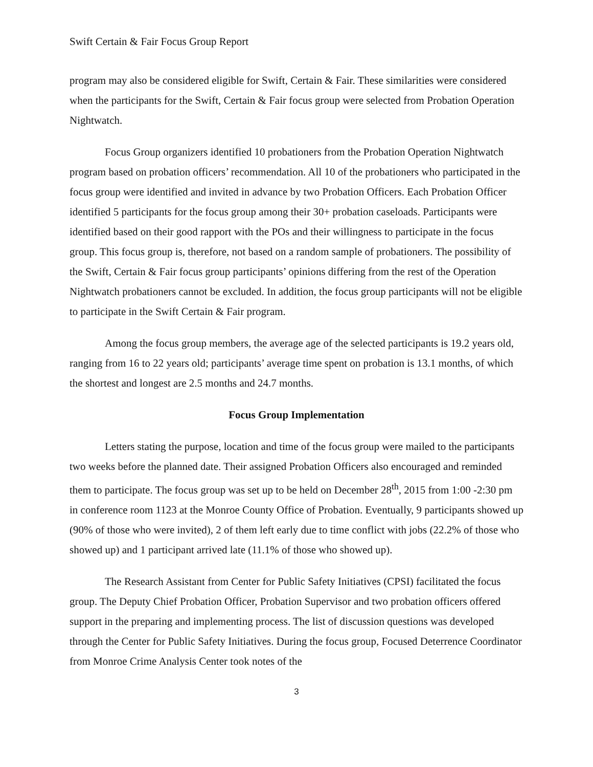Swift Certain & Fair Focus Group Report
program may also be considered eligible for Swift, Certain & Fair. These similarities were considered when the participants for the Swift, Certain & Fair focus group were selected from Probation Operation Nightwatch.
Focus Group organizers identified 10 probationers from the Probation Operation Nightwatch program based on probation officers’ recommendation. All 10 of the probationers who participated in the focus group were identified and invited in advance by two Probation Officers. Each Probation Officer identified 5 participants for the focus group among their 30+ probation caseloads. Participants were identified based on their good rapport with the POs and their willingness to participate in the focus group. This focus group is, therefore, not based on a random sample of probationers. The possibility of the Swift, Certain & Fair focus group participants’ opinions differing from the rest of the Operation Nightwatch probationers cannot be excluded. In addition, the focus group participants will not be eligible to participate in the Swift Certain & Fair program.
Among the focus group members, the average age of the selected participants is 19.2 years old, ranging from 16 to 22 years old; participants’ average time spent on probation is 13.1 months, of which the shortest and longest are 2.5 months and 24.7 months.
Focus Group Implementation
Letters stating the purpose, location and time of the focus group were mailed to the participants two weeks before the planned date. Their assigned Probation Officers also encouraged and reminded them to participate. The focus group was set up to be held on December 28<sup>th</sup>, 2015 from 1:00 -2:30 pm in conference room 1123 at the Monroe County Office of Probation. Eventually, 9 participants showed up (90% of those who were invited), 2 of them left early due to time conflict with jobs (22.2% of those who showed up) and 1 participant arrived late (11.1% of those who showed up).
The Research Assistant from Center for Public Safety Initiatives (CPSI) facilitated the focus group. The Deputy Chief Probation Officer, Probation Supervisor and two probation officers offered support in the preparing and implementing process. The list of discussion questions was developed through the Center for Public Safety Initiatives. During the focus group, Focused Deterrence Coordinator from Monroe Crime Analysis Center took notes of the
3